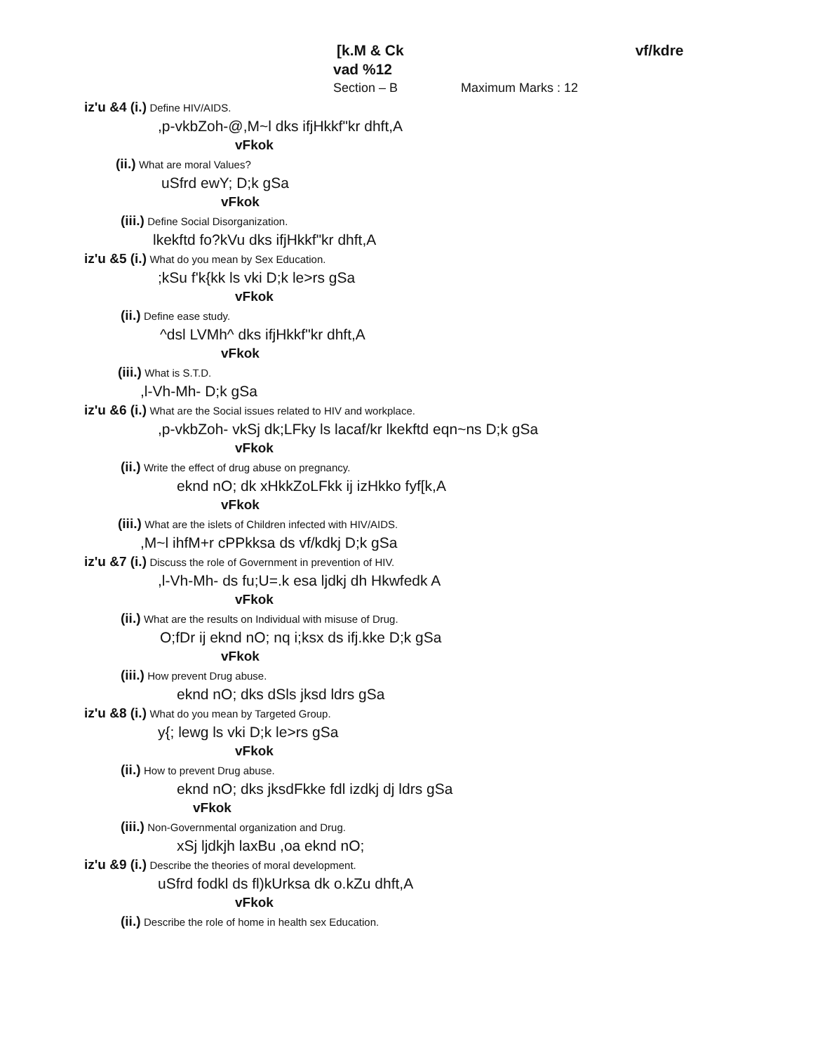[k.M & Ck vf/kdre
vad %12
Section – B Maximum Marks : 12
iz'u &4 (i.) Define HIV/AIDS.
,p-vkbZoh-@,M~l dks ifjHkkf"kr dhft,A
vFkok
(ii.) What are moral Values?
uSfrd ewY; D;k gSa
vFkok
(iii.) Define Social Disorganization.
lkekftd fo?kVu dks ifjHkkf"kr dhft,A
iz'u &5 (i.) What do you mean by Sex Education.
;kSu f'k{kk ls vki D;k le>rs gSa
vFkok
(ii.) Define ease study.
^dsl LVMh^ dks ifjHkkf"kr dhft,A
vFkok
(iii.) What is S.T.D.
,l-Vh-Mh- D;k gSa
iz'u &6 (i.) What are the Social issues related to HIV and workplace.
,p-vkbZoh- vkSj dk;LFky ls lacaf/kr lkekftd eqn~ns D;k gSa
vFkok
(ii.) Write the effect of drug abuse on pregnancy.
eknd nO; dk xHkkZoLFkk ij izHkko fyf[k,A
vFkok
(iii.) What are the islets of Children infected with HIV/AIDS.
,M~l ihfM+r cPPkksa ds vf/kdkj D;k gSa
iz'u &7 (i.) Discuss the role of Government in prevention of HIV.
,l-Vh-Mh- ds fu;U=.k esa ljdkj dh Hkwfedk A
vFkok
(ii.) What are the results on Individual with misuse of Drug.
O;fDr ij eknd nO; nq i;ksx ds ifj.kke D;k gSa
vFkok
(iii.) How prevent Drug abuse.
eknd nO; dks dSls jksd ldrs gSa
iz'u &8 (i.) What do you mean by Targeted Group.
y{; lewg ls vki D;k le>rs gSa
vFkok
(ii.) How to prevent Drug abuse.
eknd nO; dks jksdFkke fdl izdkj dj ldrs gSa
vFkok
(iii.) Non-Governmental organization and Drug.
xSj ljdkjh laxBu ,oa eknd nO;
iz'u &9 (i.) Describe the theories of moral development.
uSfrd fodkl ds fl)kUrksa dk o.kZu dhft,A
vFkok
(ii.) Describe the role of home in health sex Education.